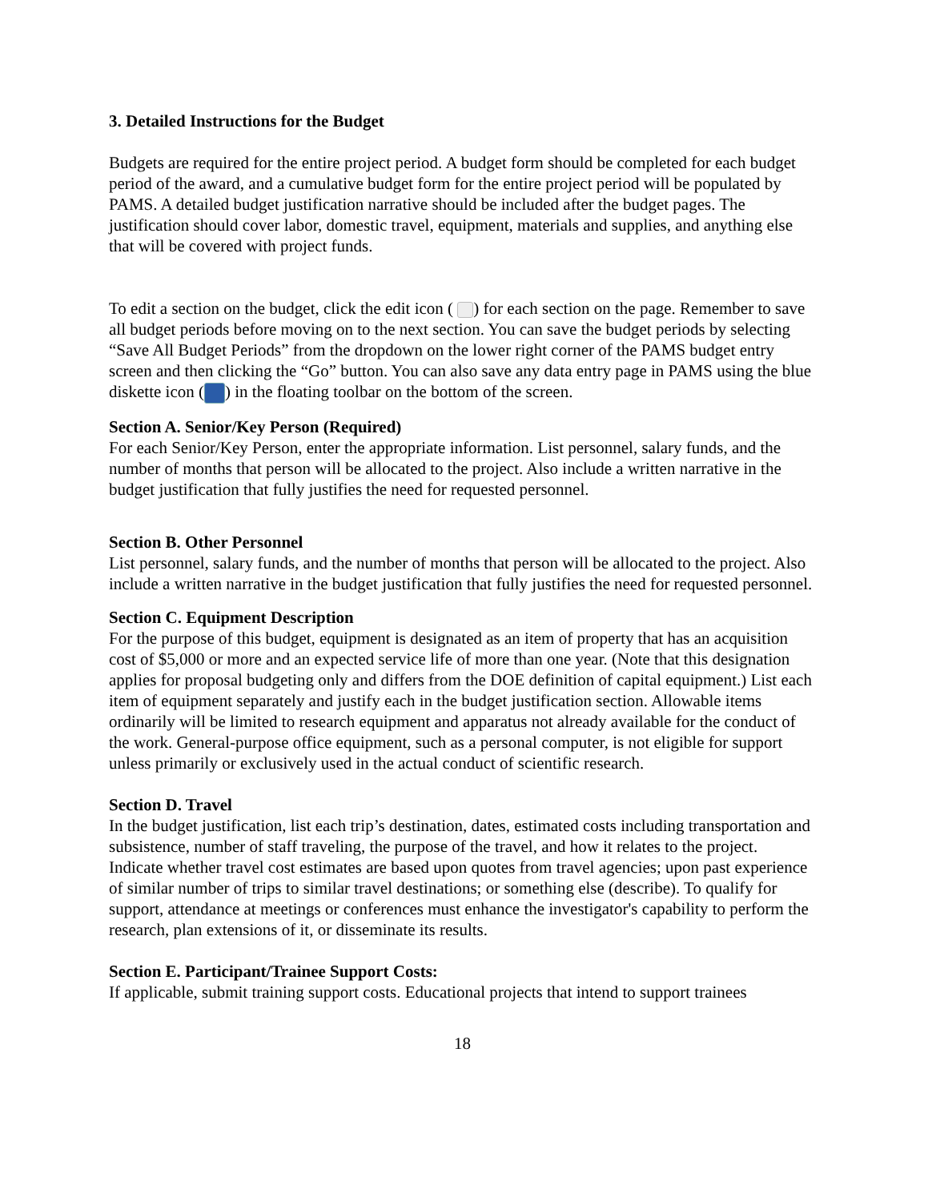3. Detailed Instructions for the Budget
Budgets are required for the entire project period. A budget form should be completed for each budget period of the award, and a cumulative budget form for the entire project period will be populated by PAMS. A detailed budget justification narrative should be included after the budget pages. The justification should cover labor, domestic travel, equipment, materials and supplies, and anything else that will be covered with project funds.
To edit a section on the budget, click the edit icon ( ) for each section on the page. Remember to save all budget periods before moving on to the next section. You can save the budget periods by selecting “Save All Budget Periods” from the dropdown on the lower right corner of the PAMS budget entry screen and then clicking the “Go” button. You can also save any data entry page in PAMS using the blue diskette icon ( ) in the floating toolbar on the bottom of the screen.
Section A. Senior/Key Person (Required)
For each Senior/Key Person, enter the appropriate information. List personnel, salary funds, and the number of months that person will be allocated to the project. Also include a written narrative in the budget justification that fully justifies the need for requested personnel.
Section B. Other Personnel
List personnel, salary funds, and the number of months that person will be allocated to the project. Also include a written narrative in the budget justification that fully justifies the need for requested personnel.
Section C. Equipment Description
For the purpose of this budget, equipment is designated as an item of property that has an acquisition cost of $5,000 or more and an expected service life of more than one year. (Note that this designation applies for proposal budgeting only and differs from the DOE definition of capital equipment.) List each item of equipment separately and justify each in the budget justification section. Allowable items ordinarily will be limited to research equipment and apparatus not already available for the conduct of the work. General-purpose office equipment, such as a personal computer, is not eligible for support unless primarily or exclusively used in the actual conduct of scientific research.
Section D. Travel
In the budget justification, list each trip’s destination, dates, estimated costs including transportation and subsistence, number of staff traveling, the purpose of the travel, and how it relates to the project. Indicate whether travel cost estimates are based upon quotes from travel agencies; upon past experience of similar number of trips to similar travel destinations; or something else (describe). To qualify for support, attendance at meetings or conferences must enhance the investigator's capability to perform the research, plan extensions of it, or disseminate its results.
Section E. Participant/Trainee Support Costs:
If applicable, submit training support costs. Educational projects that intend to support trainees
18